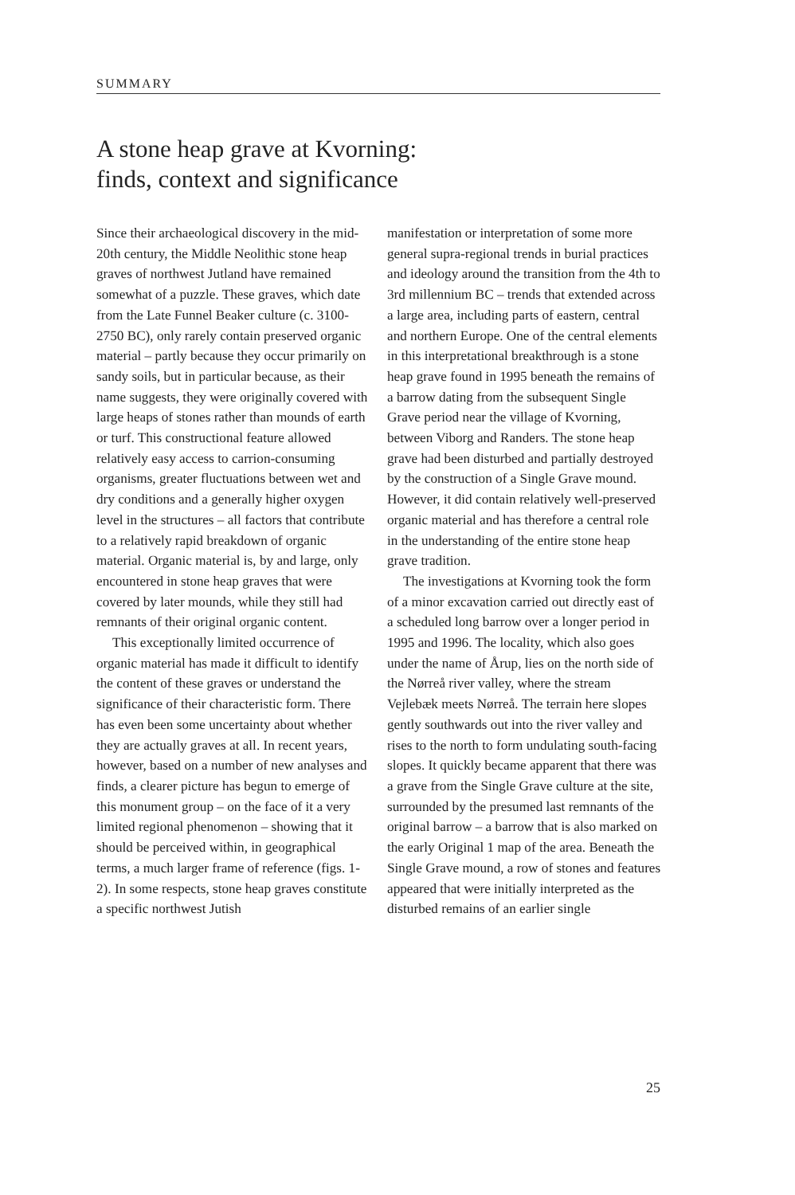SUMMARY
A stone heap grave at Kvorning:
finds, context and significance
Since their archaeological discovery in the mid-20th century, the Middle Neolithic stone heap graves of northwest Jutland have remained somewhat of a puzzle. These graves, which date from the Late Funnel Beaker culture (c. 3100-2750 BC), only rarely contain preserved organic material – partly because they occur primarily on sandy soils, but in particular because, as their name suggests, they were originally covered with large heaps of stones rather than mounds of earth or turf. This constructional feature allowed relatively easy access to carrion-consuming organisms, greater fluctuations between wet and dry conditions and a generally higher oxygen level in the structures – all factors that contribute to a relatively rapid breakdown of organic material. Organic material is, by and large, only encountered in stone heap graves that were covered by later mounds, while they still had remnants of their original organic content.
This exceptionally limited occurrence of organic material has made it difficult to identify the content of these graves or understand the significance of their characteristic form. There has even been some uncertainty about whether they are actually graves at all. In recent years, however, based on a number of new analyses and finds, a clearer picture has begun to emerge of this monument group – on the face of it a very limited regional phenomenon – showing that it should be perceived within, in geographical terms, a much larger frame of reference (figs. 1-2). In some respects, stone heap graves constitute a specific northwest Jutish
manifestation or interpretation of some more general supra-regional trends in burial practices and ideology around the transition from the 4th to 3rd millennium BC – trends that extended across a large area, including parts of eastern, central and northern Europe. One of the central elements in this interpretational breakthrough is a stone heap grave found in 1995 beneath the remains of a barrow dating from the subsequent Single Grave period near the village of Kvorning, between Viborg and Randers. The stone heap grave had been disturbed and partially destroyed by the construction of a Single Grave mound. However, it did contain relatively well-preserved organic material and has therefore a central role in the understanding of the entire stone heap grave tradition.
The investigations at Kvorning took the form of a minor excavation carried out directly east of a scheduled long barrow over a longer period in 1995 and 1996. The locality, which also goes under the name of Årup, lies on the north side of the Nørreå river valley, where the stream Vejlebæk meets Nørreå. The terrain here slopes gently southwards out into the river valley and rises to the north to form undulating south-facing slopes. It quickly became apparent that there was a grave from the Single Grave culture at the site, surrounded by the presumed last remnants of the original barrow – a barrow that is also marked on the early Original 1 map of the area. Beneath the Single Grave mound, a row of stones and features appeared that were initially interpreted as the disturbed remains of an earlier single
25